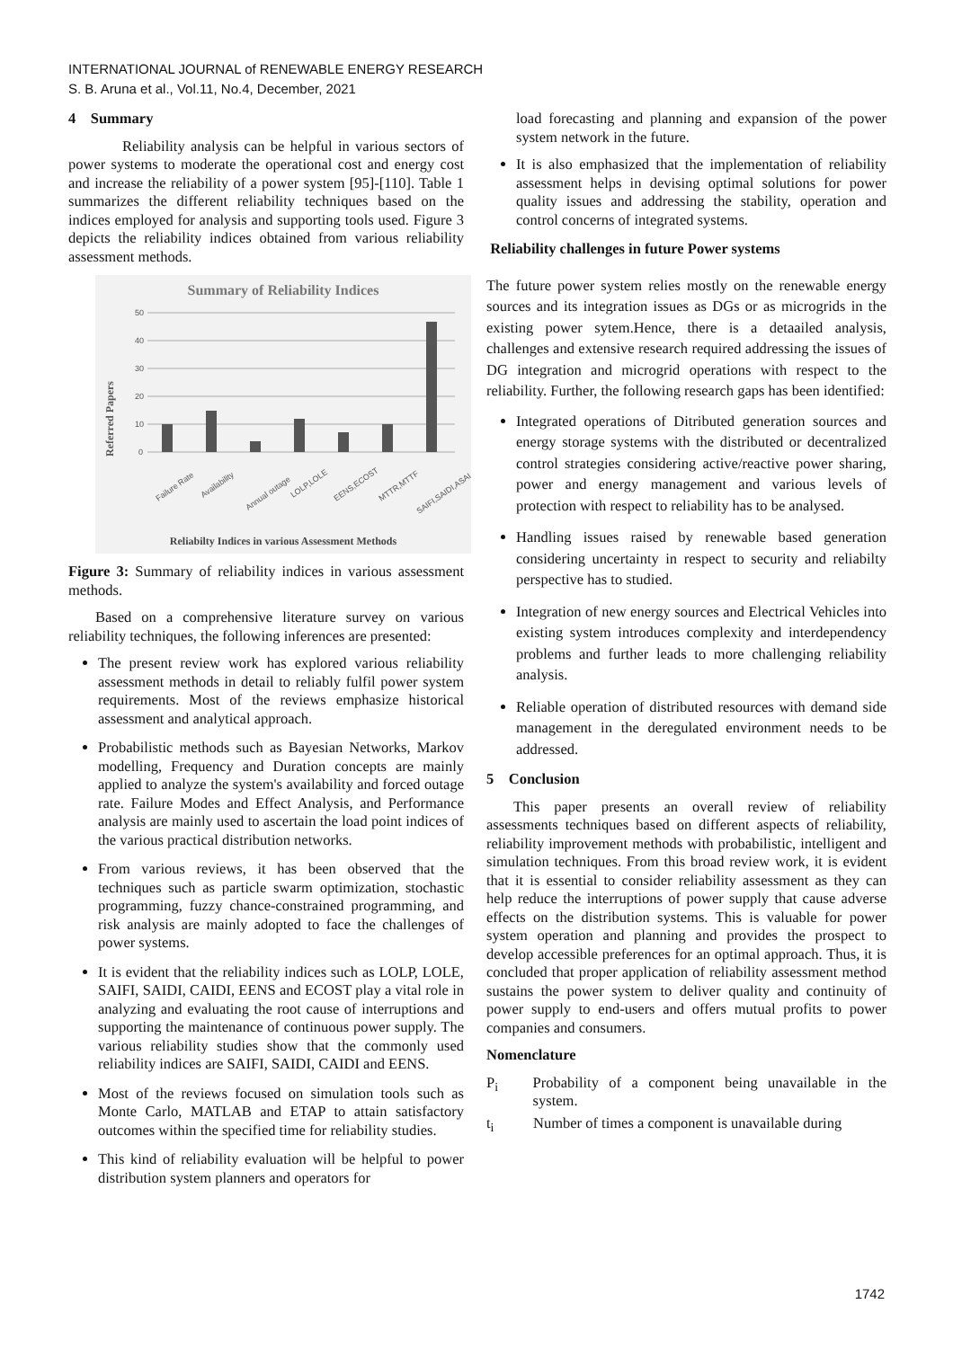INTERNATIONAL JOURNAL of RENEWABLE ENERGY RESEARCH
S. B. Aruna et al., Vol.11, No.4, December, 2021
4 Summary
Reliability analysis can be helpful in various sectors of power systems to moderate the operational cost and energy cost and increase the reliability of a power system [95]-[110]. Table 1 summarizes the different reliability techniques based on the indices employed for analysis and supporting tools used. Figure 3 depicts the reliability indices obtained from various reliability assessment methods.
Summary of Reliability Indices
Referred Papers
50
40
30
20
10
0
Failure Rate
Availability
Annual outage
LOLP,LOLE
EENS,ECOST
MTTR,MTTF
SAIFI,SAIDI,ASAI
Reliabilty Indices in various Assessment Methods
Figure 3: Summary of reliability indices in various assessment methods.
Based on a comprehensive literature survey on various reliability techniques, the following inferences are presented:
The present review work has explored various reliability assessment methods in detail to reliably fulfil power system requirements. Most of the reviews emphasize historical assessment and analytical approach.
Probabilistic methods such as Bayesian Networks, Markov modelling, Frequency and Duration concepts are mainly applied to analyze the system's availability and forced outage rate. Failure Modes and Effect Analysis, and Performance analysis are mainly used to ascertain the load point indices of the various practical distribution networks.
From various reviews, it has been observed that the techniques such as particle swarm optimization, stochastic programming, fuzzy chance-constrained programming, and risk analysis are mainly adopted to face the challenges of power systems.
It is evident that the reliability indices such as LOLP, LOLE, SAIFI, SAIDI, CAIDI, EENS and ECOST play a vital role in analyzing and evaluating the root cause of interruptions and supporting the maintenance of continuous power supply. The various reliability studies show that the commonly used reliability indices are SAIFI, SAIDI, CAIDI and EENS.
Most of the reviews focused on simulation tools such as Monte Carlo, MATLAB and ETAP to attain satisfactory outcomes within the specified time for reliability studies.
This kind of reliability evaluation will be helpful to power distribution system planners and operators for
load forecasting and planning and expansion of the power system network in the future.
It is also emphasized that the implementation of reliability assessment helps in devising optimal solutions for power quality issues and addressing the stability, operation and control concerns of integrated systems.
Reliability challenges in future Power systems
The future power system relies mostly on the renewable energy sources and its integration issues as DGs or as microgrids in the existing power sytem.Hence, there is a detaailed analysis, challenges and extensive research required addressing the issues of DG integration and microgrid operations with respect to the reliability. Further, the following research gaps has been identified:
Integrated operations of Ditributed generation sources and energy storage systems with the distributed or decentralized control strategies considering active/reactive power sharing, power and energy management and various levels of protection with respect to reliability has to be analysed.
Handling issues raised by renewable based generation considering uncertainty in respect to security and reliabilty perspective has to studied.
Integration of new energy sources and Electrical Vehicles into existing system introduces complexity and interdependency problems and further leads to more challenging reliability analysis.
Reliable operation of distributed resources with demand side management in the deregulated environment needs to be addressed.
5 Conclusion
This paper presents an overall review of reliability assessments techniques based on different aspects of reliability, reliability improvement methods with probabilistic, intelligent and simulation techniques. From this broad review work, it is evident that it is essential to consider reliability assessment as they can help reduce the interruptions of power supply that cause adverse effects on the distribution systems. This is valuable for power system operation and planning and provides the prospect to develop accessible preferences for an optimal approach. Thus, it is concluded that proper application of reliability assessment method sustains the power system to deliver quality and continuity of power supply to end-users and offers mutual profits to power companies and consumers.
Nomenclature
P<sub>i</sub> Probability of a component being unavailable in the system.
t<sub>i</sub> Number of times a component is unavailable during
1742